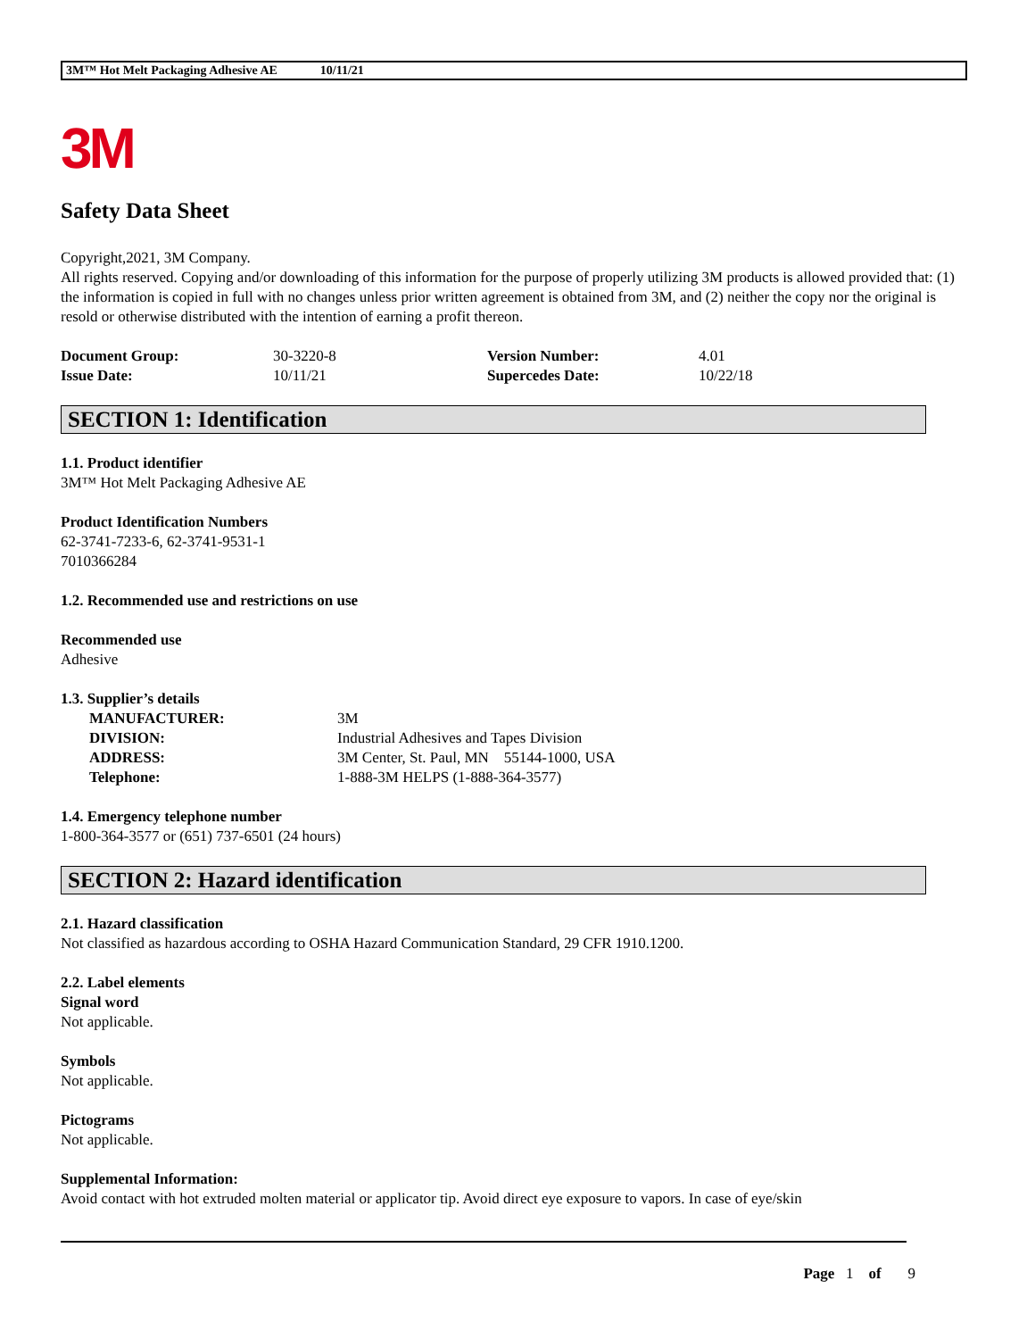3M™ Hot Melt Packaging Adhesive AE 10/11/21
3M
Safety Data Sheet
Copyright,2021, 3M Company.
All rights reserved. Copying and/or downloading of this information for the purpose of properly utilizing 3M products is allowed provided that: (1) the information is copied in full with no changes unless prior written agreement is obtained from 3M, and (2) neither the copy nor the original is resold or otherwise distributed with the intention of earning a profit thereon.
| Document Group: | 30-3220-8 | Version Number: | 4.01 |
| Issue Date: | 10/11/21 | Supercedes Date: | 10/22/18 |
SECTION 1: Identification
1.1. Product identifier
3M™ Hot Melt Packaging Adhesive AE
Product Identification Numbers
62-3741-7233-6, 62-3741-9531-1
7010366284
1.2. Recommended use and restrictions on use
Recommended use
Adhesive
1.3. Supplier’s details
| MANUFACTURER: | 3M |
| DIVISION: | Industrial Adhesives and Tapes Division |
| ADDRESS: | 3M Center, St. Paul, MN 55144-1000, USA |
| Telephone: | 1-888-3M HELPS (1-888-364-3577) |
1.4. Emergency telephone number
1-800-364-3577 or (651) 737-6501 (24 hours)
SECTION 2: Hazard identification
2.1. Hazard classification
Not classified as hazardous according to OSHA Hazard Communication Standard, 29 CFR 1910.1200.
2.2. Label elements
Signal word
Not applicable.
Symbols
Not applicable.
Pictograms
Not applicable.
Supplemental Information:
Avoid contact with hot extruded molten material or applicator tip. Avoid direct eye exposure to vapors. In case of eye/skin
Page 1 of 9